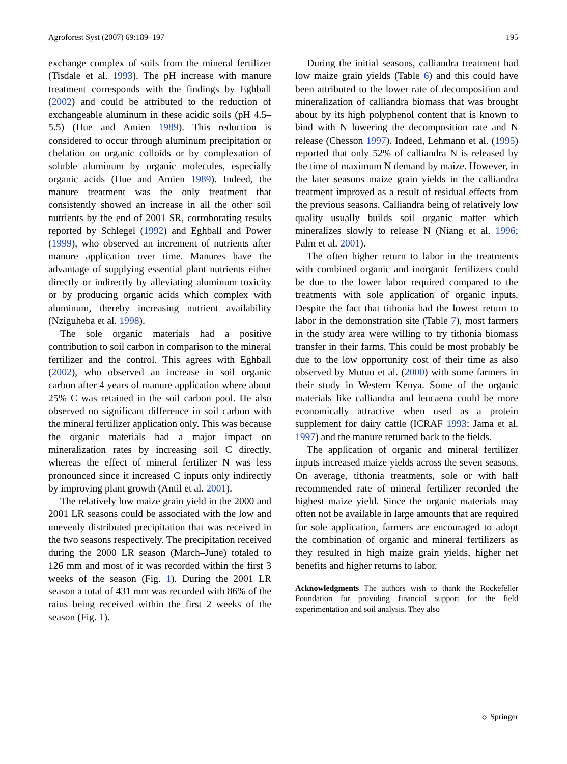Agroforest Syst (2007) 69:189–197 195
exchange complex of soils from the mineral fertilizer (Tisdale et al. 1993). The pH increase with manure treatment corresponds with the findings by Eghball (2002) and could be attributed to the reduction of exchangeable aluminum in these acidic soils (pH 4.5–5.5) (Hue and Amien 1989). This reduction is considered to occur through aluminum precipitation or chelation on organic colloids or by complexation of soluble aluminum by organic molecules, especially organic acids (Hue and Amien 1989). Indeed, the manure treatment was the only treatment that consistently showed an increase in all the other soil nutrients by the end of 2001 SR, corroborating results reported by Schlegel (1992) and Eghball and Power (1999), who observed an increment of nutrients after manure application over time. Manures have the advantage of supplying essential plant nutrients either directly or indirectly by alleviating aluminum toxicity or by producing organic acids which complex with aluminum, thereby increasing nutrient availability (Nziguheba et al. 1998).
The sole organic materials had a positive contribution to soil carbon in comparison to the mineral fertilizer and the control. This agrees with Eghball (2002), who observed an increase in soil organic carbon after 4 years of manure application where about 25% C was retained in the soil carbon pool. He also observed no significant difference in soil carbon with the mineral fertilizer application only. This was because the organic materials had a major impact on mineralization rates by increasing soil C directly, whereas the effect of mineral fertilizer N was less pronounced since it increased C inputs only indirectly by improving plant growth (Antil et al. 2001).
The relatively low maize grain yield in the 2000 and 2001 LR seasons could be associated with the low and unevenly distributed precipitation that was received in the two seasons respectively. The precipitation received during the 2000 LR season (March–June) totaled to 126 mm and most of it was recorded within the first 3 weeks of the season (Fig. 1). During the 2001 LR season a total of 431 mm was recorded with 86% of the rains being received within the first 2 weeks of the season (Fig. 1).
During the initial seasons, calliandra treatment had low maize grain yields (Table 6) and this could have been attributed to the lower rate of decomposition and mineralization of calliandra biomass that was brought about by its high polyphenol content that is known to bind with N lowering the decomposition rate and N release (Chesson 1997). Indeed, Lehmann et al. (1995) reported that only 52% of calliandra N is released by the time of maximum N demand by maize. However, in the later seasons maize grain yields in the calliandra treatment improved as a result of residual effects from the previous seasons. Calliandra being of relatively low quality usually builds soil organic matter which mineralizes slowly to release N (Niang et al. 1996; Palm et al. 2001).
The often higher return to labor in the treatments with combined organic and inorganic fertilizers could be due to the lower labor required compared to the treatments with sole application of organic inputs. Despite the fact that tithonia had the lowest return to labor in the demonstration site (Table 7), most farmers in the study area were willing to try tithonia biomass transfer in their farms. This could be most probably be due to the low opportunity cost of their time as also observed by Mutuo et al. (2000) with some farmers in their study in Western Kenya. Some of the organic materials like calliandra and leucaena could be more economically attractive when used as a protein supplement for dairy cattle (ICRAF 1993; Jama et al. 1997) and the manure returned back to the fields.
The application of organic and mineral fertilizer inputs increased maize yields across the seven seasons. On average, tithonia treatments, sole or with half recommended rate of mineral fertilizer recorded the highest maize yield. Since the organic materials may often not be available in large amounts that are required for sole application, farmers are encouraged to adopt the combination of organic and mineral fertilizers as they resulted in high maize grain yields, higher net benefits and higher returns to labor.
Acknowledgments The authors wish to thank the Rockefeller Foundation for providing financial support for the field experimentation and soil analysis. They also
☼ Springer